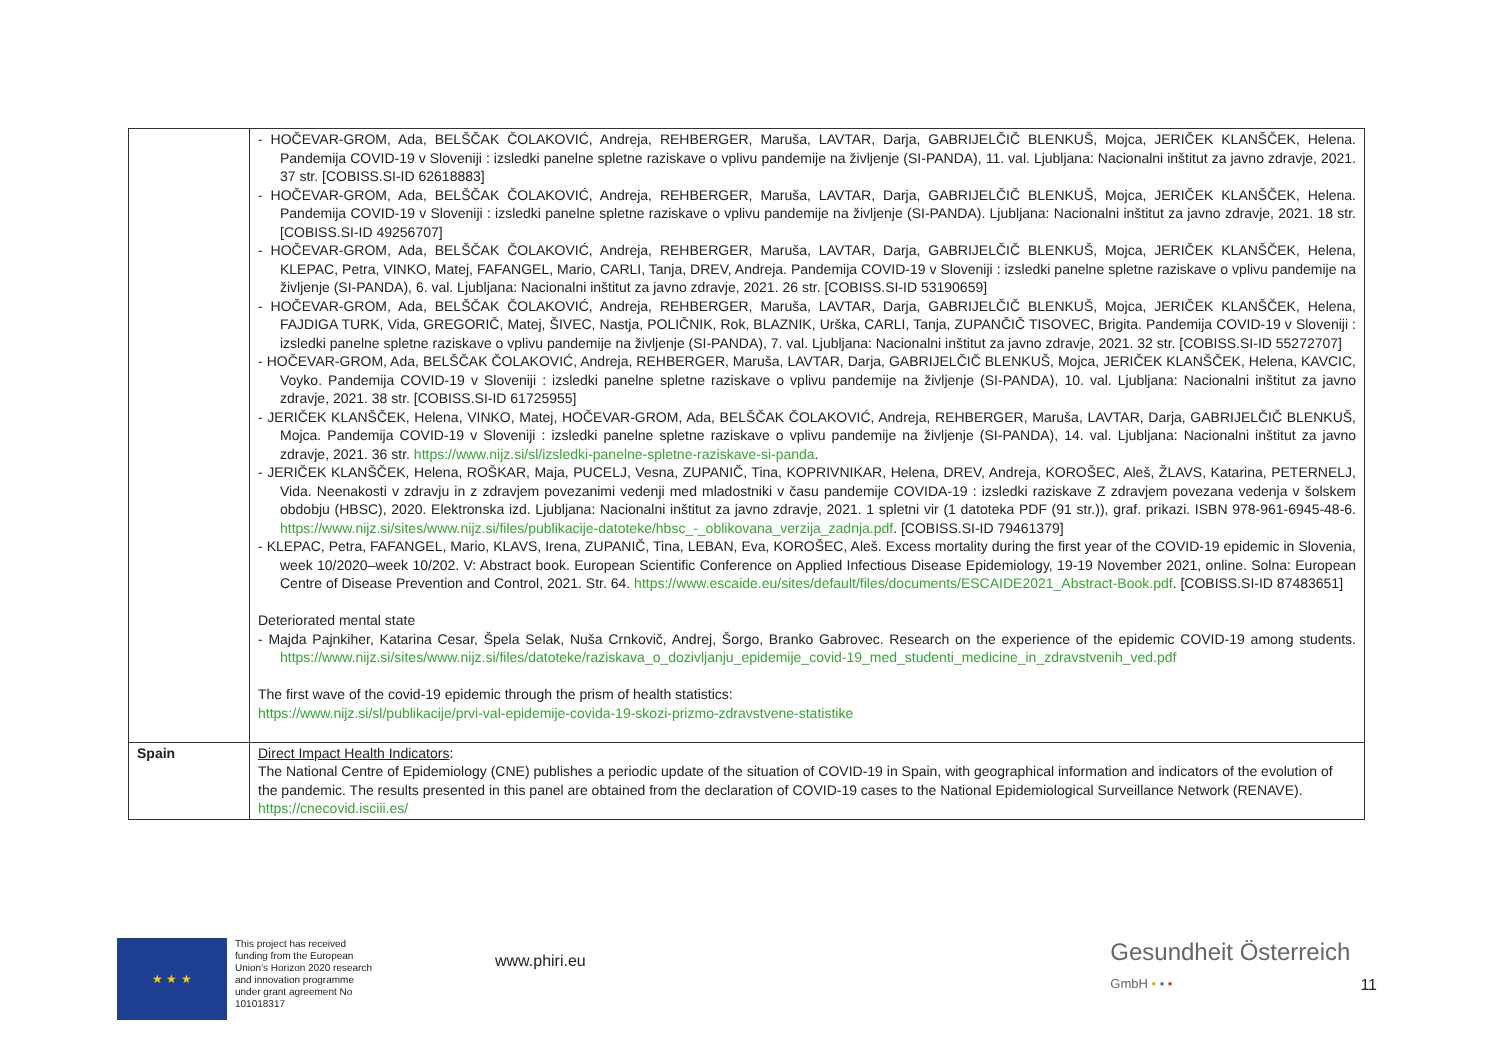| | - HOČEVAR-GROM, Ada, BELŠČAK ČOLAKOVIĆ, Andreja, REHBERGER, Maruša, LAVTAR, Darja, GABRIJELČIČ BLENKUŠ, Mojca, JERIČEK KLANŠČEK, Helena. Pandemija COVID-19 v Sloveniji : izsledki panelne spletne raziskave o vplivu pandemije na življenje (SI-PANDA), 11. val. Ljubljana: Nacionalni inštitut za javno zdravje, 2021. 37 str. [COBISS.SI-ID 62618883] - HOČEVAR-GROM, Ada, BELŠČAK ČOLAKOVIĆ, Andreja, REHBERGER, Maruša, LAVTAR, Darja, GABRIJELČIČ BLENKUŠ, Mojca, JERIČEK KLANŠČEK, Helena. Pandemija COVID-19 v Sloveniji : izsledki panelne spletne raziskave o vplivu pandemije na življenje (SI-PANDA). Ljubljana: Nacionalni inštitut za javno zdravje, 2021. 18 str. [COBISS.SI-ID 49256707] - HOČEVAR-GROM, Ada, BELŠČAK ČOLAKOVIĆ, Andreja, REHBERGER, Maruša, LAVTAR, Darja, GABRIJELČIČ BLENKUŠ, Mojca, JERIČEK KLANŠČEK, Helena, KLEPAC, Petra, VINKO, Matej, FAFANGEL, Mario, CARLI, Tanja, DREV, Andreja. Pandemija COVID-19 v Sloveniji : izsledki panelne spletne raziskave o vplivu pandemije na življenje (SI-PANDA), 6. val. Ljubljana: Nacionalni inštitut za javno zdravje, 2021. 26 str. [COBISS.SI-ID 53190659] - HOČEVAR-GROM, Ada, BELŠČAK ČOLAKOVIĆ, Andreja, REHBERGER, Maruša, LAVTAR, Darja, GABRIJELČIČ BLENKUŠ, Mojca, JERIČEK KLANŠČEK, Helena, FAJDIGA TURK, Vida, GREGORIČ, Matej, ŠIVEC, Nastja, POLIČNIK, Rok, BLAZNIK, Urška, CARLI, Tanja, ZUPANČIČ TISOVEC, Brigita. Pandemija COVID-19 v Sloveniji : izsledki panelne spletne raziskave o vplivu pandemije na življenje (SI-PANDA), 7. val. Ljubljana: Nacionalni inštitut za javno zdravje, 2021. 32 str. [COBISS.SI-ID 55272707] - HOČEVAR-GROM, Ada, BELŠČAK ČOLAKOVIĆ, Andreja, REHBERGER, Maruša, LAVTAR, Darja, GABRIJELČIČ BLENKUŠ, Mojca, JERIČEK KLANŠČEK, Helena, KAVCIC, Voyko. Pandemija COVID-19 v Sloveniji : izsledki panelne spletne raziskave o vplivu pandemije na življenje (SI-PANDA), 10. val. Ljubljana: Nacionalni inštitut za javno zdravje, 2021. 38 str. [COBISS.SI-ID 61725955] - JERIČEK KLANŠČEK, Helena, VINKO, Matej, HOČEVAR-GROM, Ada, BELŠČAK ČOLAKOVIĆ, Andreja, REHBERGER, Maruša, LAVTAR, Darja, GABRIJELČIČ BLENKUŠ, Mojca. Pandemija COVID-19 v Sloveniji : izsledki panelne spletne raziskave o vplivu pandemije na življenje (SI-PANDA), 14. val. Ljubljana: Nacionalni inštitut za javno zdravje, 2021. 36 str. https://www.nijz.si/sl/izsledki-panelne-spletne-raziskave-si-panda . - JERIČEK KLANŠČEK, Helena, ROŠKAR, Maja, PUCELJ, Vesna, ZUPANIČ, Tina, KOPRIVNIKAR, Helena, DREV, Andreja, KOROŠEC, Aleš, ŽLAVS, Katarina, PETERNELJ, Vida. Neenakosti v zdravju in z zdravjem povezanimi vedenji med mladostniki v času pandemije COVIDA-19 : izsledki raziskave Z zdravjem povezana vedenja v šolskem obdobju (HBSC), 2020. Elektronska izd. Ljubljana: Nacionalni inštitut za javno zdravje, 2021. 1 spletni vir (1 datoteka PDF (91 str.)), graf. prikazi. ISBN 978-961-6945-48-6. https://www.nijz.si/sites/www.nijz.si/files/publikacije-datoteke/hbsc_-_oblikovana_verzija_zadnja.pdf . [COBISS.SI-ID 79461379] - KLEPAC, Petra, FAFANGEL, Mario, KLAVS, Irena, ZUPANIČ, Tina, LEBAN, Eva, KOROŠEC, Aleš. Excess mortality during the first year of the COVID-19 epidemic in Slovenia, week 10/2020–week 10/202. V: Abstract book. European Scientific Conference on Applied Infectious Disease Epidemiology, 19-19 November 2021, online. Solna: European Centre of Disease Prevention and Control, 2021. Str. 64. https://www.escaide.eu/sites/default/files/documents/ESCAIDE2021_Abstract-Book.pdf . [COBISS.SI-ID 87483651] Deteriorated mental state - Majda Pajnkiher, Katarina Cesar, Špela Selak, Nuša Crnkovič, Andrej, Šorgo, Branko Gabrovec. Research on the experience of the epidemic COVID-19 among students. https://www.nijz.si/sites/www.nijz.si/files/datoteke/raziskava_o_dozivljanju_epidemije_covid-19_med_studenti_medicine_in_zdravstvenih_ved.pdf The first wave of the covid-19 epidemic through the prism of health statistics: https://www.nijz.si/sl/publikacije/prvi-val-epidemije-covida-19-skozi-prizmo-zdravstvene-statistike |
| Spain | Direct Impact Health Indicators : The National Centre of Epidemiology (CNE) publishes a periodic update of the situation of COVID-19 in Spain, with geographical information and indicators of the evolution of the pandemic. The results presented in this panel are obtained from the declaration of COVID-19 cases to the National Epidemiological Surveillance Network (RENAVE). https://cnecovid.isciii.es/ |
★ ★ ★
This project has received funding from the European Union's Horizon 2020 research and innovation programme under grant agreement No 101018317
www.phiri.eu
Gesundheit Österreich
GmbH • • •
11